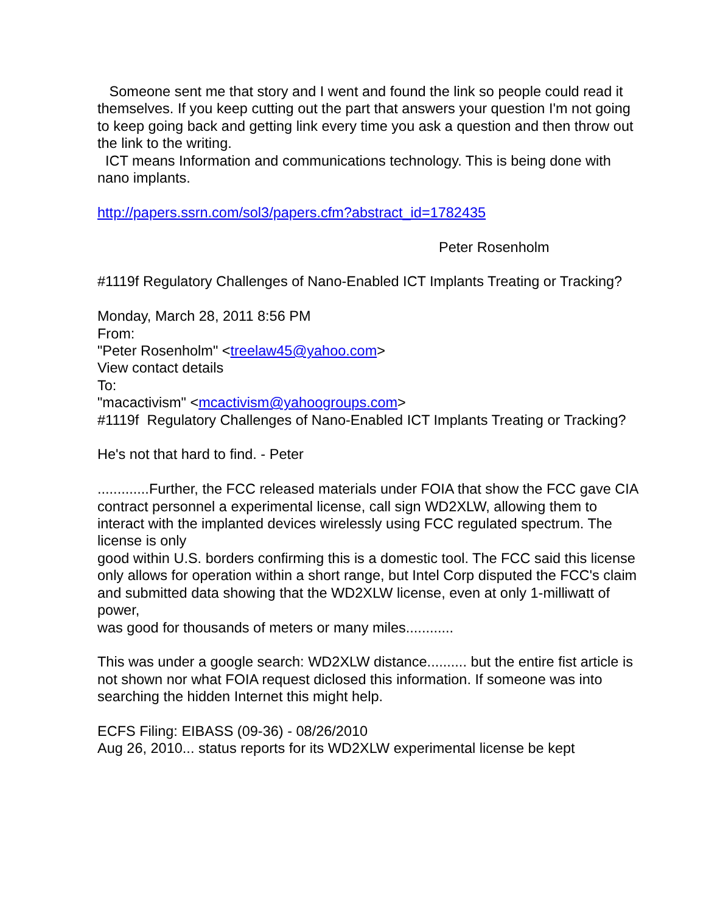Someone sent me that story and I went and found the link so people could read it themselves. If you keep cutting out the part that answers your question I'm not going to keep going back and getting link every time you ask a question and then throw out the link to the writing.
ICT means Information and communications technology. This is being done with nano implants.
http://papers.ssrn.com/sol3/papers.cfm?abstract_id=1782435
Peter Rosenholm
#1119f Regulatory Challenges of Nano-Enabled ICT Implants Treating or Tracking?
Monday, March 28, 2011 8:56 PM
From:
"Peter Rosenholm" <treelaw45@yahoo.com>
View contact details
To:
"macactivism" <mcactivism@yahoogroups.com>
#1119f Regulatory Challenges of Nano-Enabled ICT Implants Treating or Tracking?
He's not that hard to find. - Peter
.............Further, the FCC released materials under FOIA that show the FCC gave CIA contract personnel a experimental license, call sign WD2XLW, allowing them to interact with the implanted devices wirelessly using FCC regulated spectrum. The license is only
good within U.S. borders confirming this is a domestic tool. The FCC said this license
only allows for operation within a short range, but Intel Corp disputed the FCC's claim
and submitted data showing that the WD2XLW license, even at only 1-milliwatt of power,
was good for thousands of meters or many miles............
This was under a google search: WD2XLW distance.......... but the entire fist article is not shown nor what FOIA request diclosed this information. If someone was into searching the hidden Internet this might help.
ECFS Filing: EIBASS (09-36) - 08/26/2010
Aug 26, 2010... status reports for its WD2XLW experimental license be kept